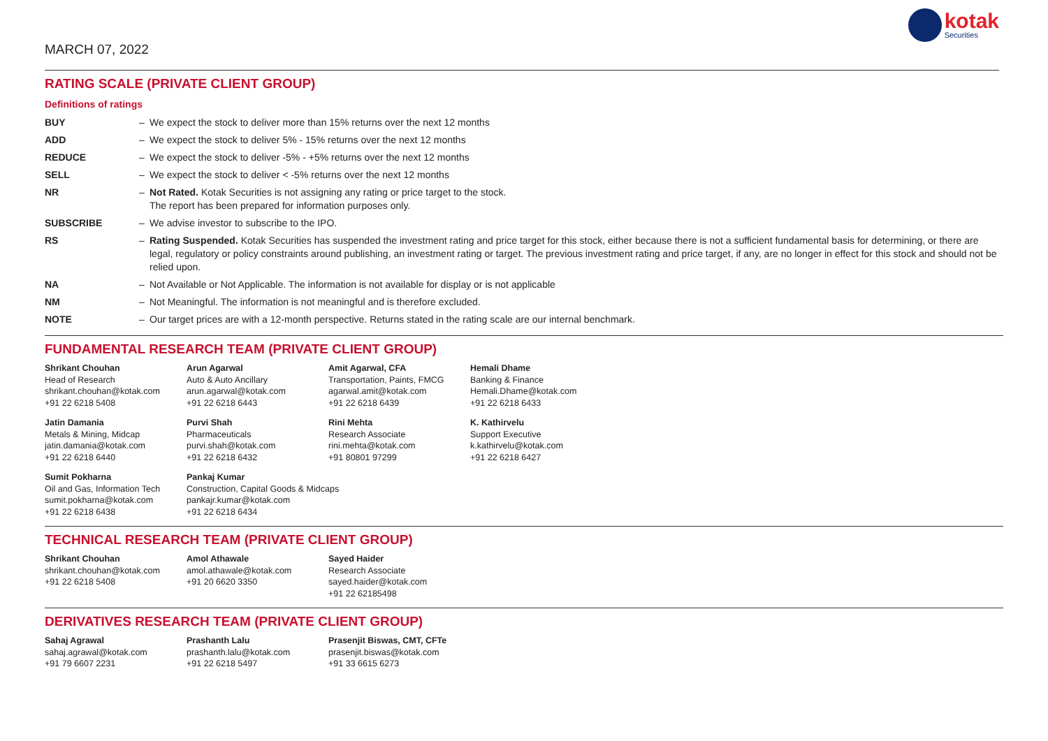MARCH 07, 2022
kotak
Securities
RATING SCALE (PRIVATE CLIENT GROUP)
Definitions of ratings
| BUY | – | We expect the stock to deliver more than 15% returns over the next 12 months |
| ADD | – | We expect the stock to deliver 5% - 15% returns over the next 12 months |
| REDUCE | – | We expect the stock to deliver -5% - +5% returns over the next 12 months |
| SELL | – | We expect the stock to deliver < -5% returns over the next 12 months |
| NR | – | Not Rated. Kotak Securities is not assigning any rating or price target to the stock. The report has been prepared for information purposes only. |
| SUBSCRIBE | – | We advise investor to subscribe to the IPO. |
| RS | – | Rating Suspended. Kotak Securities has suspended the investment rating and price target for this stock, either because there is not a sufficient fundamental basis for determining, or there are legal, regulatory or policy constraints around publishing, an investment rating or target. The previous investment rating and price target, if any, are no longer in effect for this stock and should not be relied upon. |
| NA | – | Not Available or Not Applicable. The information is not available for display or is not applicable |
| NM | – | Not Meaningful. The information is not meaningful and is therefore excluded. |
| NOTE | – | Our target prices are with a 12-month perspective. Returns stated in the rating scale are our internal benchmark. |
FUNDAMENTAL RESEARCH TEAM (PRIVATE CLIENT GROUP)
| Shrikant Chouhan Head of Research shrikant.chouhan@kotak.com +91 22 6218 5408 | Arun Agarwal Auto & Auto Ancillary arun.agarwal@kotak.com +91 22 6218 6443 | Amit Agarwal, CFA Transportation, Paints, FMCG agarwal.amit@kotak.com +91 22 6218 6439 | Hemali Dhame Banking & Finance Hemali.Dhame@kotak.com +91 22 6218 6433 |
| Jatin Damania Metals & Mining, Midcap jatin.damania@kotak.com +91 22 6218 6440 | Purvi Shah Pharmaceuticals purvi.shah@kotak.com +91 22 6218 6432 | Rini Mehta Research Associate rini.mehta@kotak.com +91 80801 97299 | K. Kathirvelu Support Executive k.kathirvelu@kotak.com +91 22 6218 6427 |
| Sumit Pokharna Oil and Gas, Information Tech sumit.pokharna@kotak.com +91 22 6218 6438 | Pankaj Kumar Construction, Capital Goods & Midcaps pankajr.kumar@kotak.com +91 22 6218 6434 | | |
TECHNICAL RESEARCH TEAM (PRIVATE CLIENT GROUP)
| Shrikant Chouhan shrikant.chouhan@kotak.com +91 22 6218 5408 | Amol Athawale amol.athawale@kotak.com +91 20 6620 3350 | Sayed Haider Research Associate sayed.haider@kotak.com +91 22 62185498 |
DERIVATIVES RESEARCH TEAM (PRIVATE CLIENT GROUP)
| Sahaj Agrawal sahaj.agrawal@kotak.com +91 79 6607 2231 | Prashanth Lalu prashanth.lalu@kotak.com +91 22 6218 5497 | Prasenjit Biswas, CMT, CFTe prasenjit.biswas@kotak.com +91 33 6615 6273 |